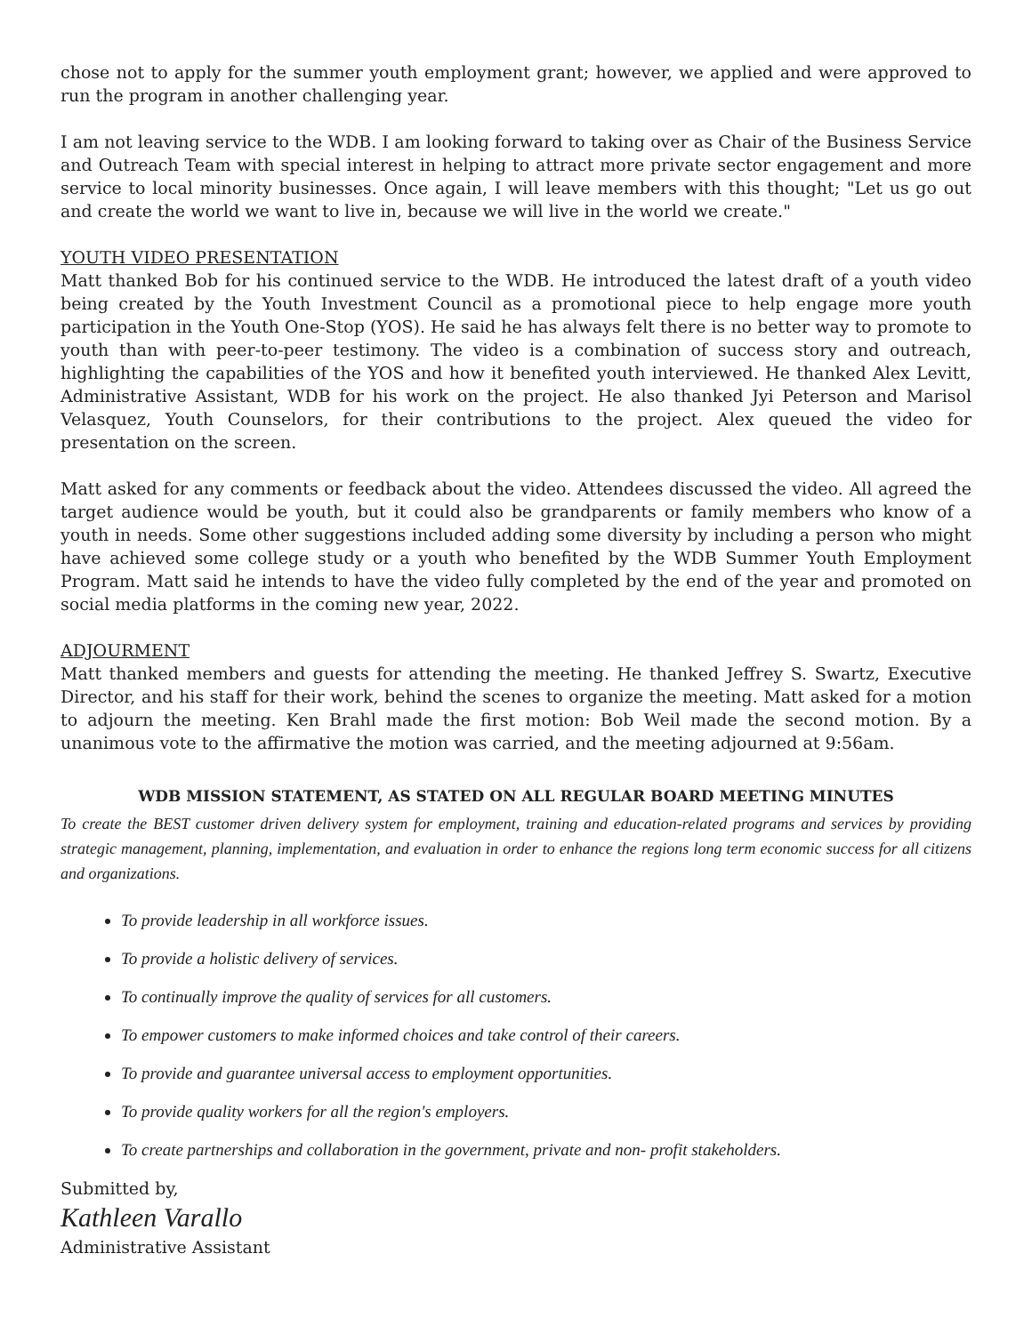chose not to apply for the summer youth employment grant; however, we applied and were approved to run the program in another challenging year.
I am not leaving service to the WDB. I am looking forward to taking over as Chair of the Business Service and Outreach Team with special interest in helping to attract more private sector engagement and more service to local minority businesses. Once again, I will leave members with this thought; "Let us go out and create the world we want to live in, because we will live in the world we create."
YOUTH VIDEO PRESENTATION
Matt thanked Bob for his continued service to the WDB. He introduced the latest draft of a youth video being created by the Youth Investment Council as a promotional piece to help engage more youth participation in the Youth One-Stop (YOS). He said he has always felt there is no better way to promote to youth than with peer-to-peer testimony. The video is a combination of success story and outreach, highlighting the capabilities of the YOS and how it benefited youth interviewed. He thanked Alex Levitt, Administrative Assistant, WDB for his work on the project. He also thanked Jyi Peterson and Marisol Velasquez, Youth Counselors, for their contributions to the project. Alex queued the video for presentation on the screen.
Matt asked for any comments or feedback about the video. Attendees discussed the video. All agreed the target audience would be youth, but it could also be grandparents or family members who know of a youth in needs. Some other suggestions included adding some diversity by including a person who might have achieved some college study or a youth who benefited by the WDB Summer Youth Employment Program. Matt said he intends to have the video fully completed by the end of the year and promoted on social media platforms in the coming new year, 2022.
ADJOURMENT
Matt thanked members and guests for attending the meeting. He thanked Jeffrey S. Swartz, Executive Director, and his staff for their work, behind the scenes to organize the meeting. Matt asked for a motion to adjourn the meeting. Ken Brahl made the first motion: Bob Weil made the second motion. By a unanimous vote to the affirmative the motion was carried, and the meeting adjourned at 9:56am.
WDB MISSION STATEMENT, AS STATED ON ALL REGULAR BOARD MEETING MINUTES
To create the BEST customer driven delivery system for employment, training and education-related programs and services by providing strategic management, planning, implementation, and evaluation in order to enhance the regions long term economic success for all citizens and organizations.
To provide leadership in all workforce issues.
To provide a holistic delivery of services.
To continually improve the quality of services for all customers.
To empower customers to make informed choices and take control of their careers.
To provide and guarantee universal access to employment opportunities.
To provide quality workers for all the region's employers.
To create partnerships and collaboration in the government, private and non- profit stakeholders.
Submitted by,
Kathleen Varallo
Administrative Assistant